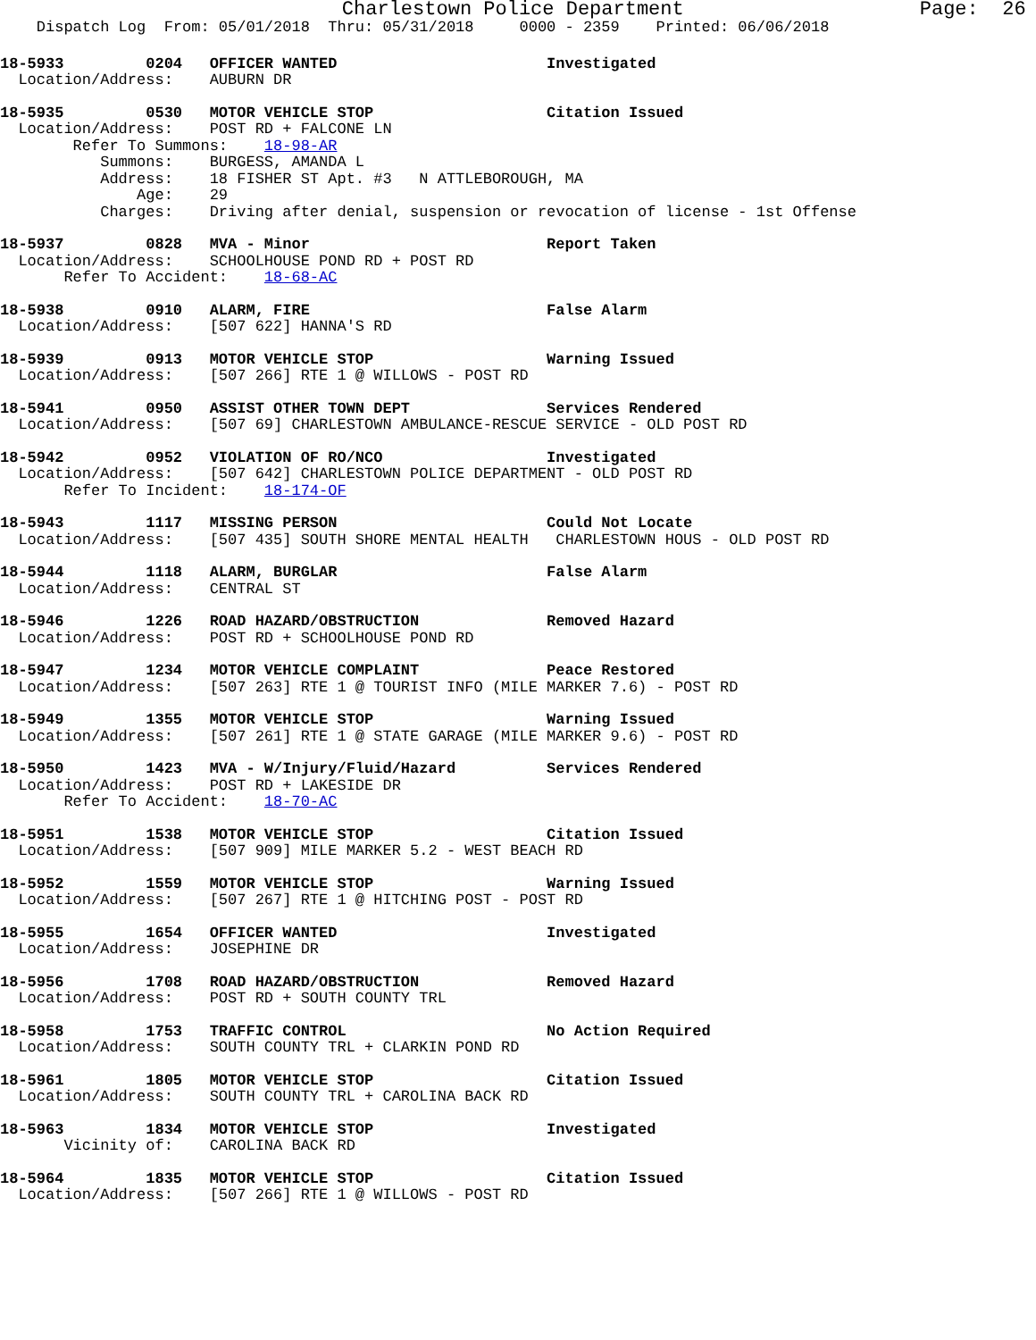Charlestown Police Department                    Page:  26
    Dispatch Log  From: 05/01/2018  Thru: 05/31/2018     0000 - 2359    Printed: 06/06/2018
18-5933         0204   OFFICER WANTED                       Investigated
  Location/Address:    AUBURN DR
18-5935         0530   MOTOR VEHICLE STOP                   Citation Issued
  Location/Address:    POST RD + FALCONE LN
        Refer To Summons:    18-98-AR
           Summons:    BURGESS, AMANDA L
           Address:    18 FISHER ST Apt. #3   N ATTLEBOROUGH, MA
               Age:    29
           Charges:    Driving after denial, suspension or revocation of license - 1st Offense
18-5937         0828   MVA - Minor                          Report Taken
  Location/Address:    SCHOOLHOUSE POND RD + POST RD
       Refer To Accident:    18-68-AC
18-5938         0910   ALARM, FIRE                          False Alarm
  Location/Address:    [507 622] HANNA'S RD
18-5939         0913   MOTOR VEHICLE STOP                   Warning Issued
  Location/Address:    [507 266] RTE 1 @ WILLOWS - POST RD
18-5941         0950   ASSIST OTHER TOWN DEPT               Services Rendered
  Location/Address:    [507 69] CHARLESTOWN AMBULANCE-RESCUE SERVICE - OLD POST RD
18-5942         0952   VIOLATION OF RO/NCO                  Investigated
  Location/Address:    [507 642] CHARLESTOWN POLICE DEPARTMENT - OLD POST RD
       Refer To Incident:    18-174-OF
18-5943         1117   MISSING PERSON                       Could Not Locate
  Location/Address:    [507 435] SOUTH SHORE MENTAL HEALTH   CHARLESTOWN HOUS - OLD POST RD
18-5944         1118   ALARM, BURGLAR                       False Alarm
  Location/Address:    CENTRAL ST
18-5946         1226   ROAD HAZARD/OBSTRUCTION              Removed Hazard
  Location/Address:    POST RD + SCHOOLHOUSE POND RD
18-5947         1234   MOTOR VEHICLE COMPLAINT              Peace Restored
  Location/Address:    [507 263] RTE 1 @ TOURIST INFO (MILE MARKER 7.6) - POST RD
18-5949         1355   MOTOR VEHICLE STOP                   Warning Issued
  Location/Address:    [507 261] RTE 1 @ STATE GARAGE (MILE MARKER 9.6) - POST RD
18-5950         1423   MVA - W/Injury/Fluid/Hazard          Services Rendered
  Location/Address:    POST RD + LAKESIDE DR
       Refer To Accident:    18-70-AC
18-5951         1538   MOTOR VEHICLE STOP                   Citation Issued
  Location/Address:    [507 909] MILE MARKER 5.2 - WEST BEACH RD
18-5952         1559   MOTOR VEHICLE STOP                   Warning Issued
  Location/Address:    [507 267] RTE 1 @ HITCHING POST - POST RD
18-5955         1654   OFFICER WANTED                       Investigated
  Location/Address:    JOSEPHINE DR
18-5956         1708   ROAD HAZARD/OBSTRUCTION              Removed Hazard
  Location/Address:    POST RD + SOUTH COUNTY TRL
18-5958         1753   TRAFFIC CONTROL                      No Action Required
  Location/Address:    SOUTH COUNTY TRL + CLARKIN POND RD
18-5961         1805   MOTOR VEHICLE STOP                   Citation Issued
  Location/Address:    SOUTH COUNTY TRL + CAROLINA BACK RD
18-5963         1834   MOTOR VEHICLE STOP                   Investigated
       Vicinity of:    CAROLINA BACK RD
18-5964         1835   MOTOR VEHICLE STOP                   Citation Issued
  Location/Address:    [507 266] RTE 1 @ WILLOWS - POST RD